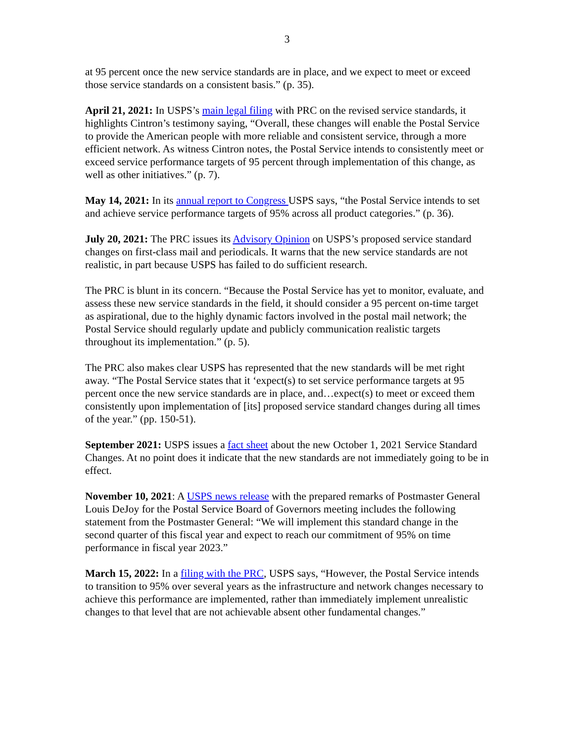3
at 95 percent once the new service standards are in place, and we expect to meet or exceed those service standards on a consistent basis.” (p. 35).
April 21, 2021: In USPS’s main legal filing with PRC on the revised service standards, it highlights Cintron’s testimony saying, “Overall, these changes will enable the Postal Service to provide the American people with more reliable and consistent service, through a more efficient network. As witness Cintron notes, the Postal Service intends to consistently meet or exceed service performance targets of 95 percent through implementation of this change, as well as other initiatives.” (p. 7).
May 14, 2021: In its annual report to Congress USPS says, “the Postal Service intends to set and achieve service performance targets of 95% across all product categories.” (p. 36).
July 20, 2021: The PRC issues its Advisory Opinion on USPS’s proposed service standard changes on first-class mail and periodicals. It warns that the new service standards are not realistic, in part because USPS has failed to do sufficient research.
The PRC is blunt in its concern. “Because the Postal Service has yet to monitor, evaluate, and assess these new service standards in the field, it should consider a 95 percent on-time target as aspirational, due to the highly dynamic factors involved in the postal mail network; the Postal Service should regularly update and publicly communication realistic targets throughout its implementation.” (p. 5).
The PRC also makes clear USPS has represented that the new standards will be met right away. “The Postal Service states that it ‘expect(s) to set service performance targets at 95 percent once the new service standards are in place, and…expect(s) to meet or exceed them consistently upon implementation of [its] proposed service standard changes during all times of the year.” (pp. 150-51).
September 2021: USPS issues a fact sheet about the new October 1, 2021 Service Standard Changes. At no point does it indicate that the new standards are not immediately going to be in effect.
November 10, 2021: A USPS news release with the prepared remarks of Postmaster General Louis DeJoy for the Postal Service Board of Governors meeting includes the following statement from the Postmaster General: “We will implement this standard change in the second quarter of this fiscal year and expect to reach our commitment of 95% on time performance in fiscal year 2023.”
March 15, 2022: In a filing with the PRC, USPS says, “However, the Postal Service intends to transition to 95% over several years as the infrastructure and network changes necessary to achieve this performance are implemented, rather than immediately implement unrealistic changes to that level that are not achievable absent other fundamental changes.”